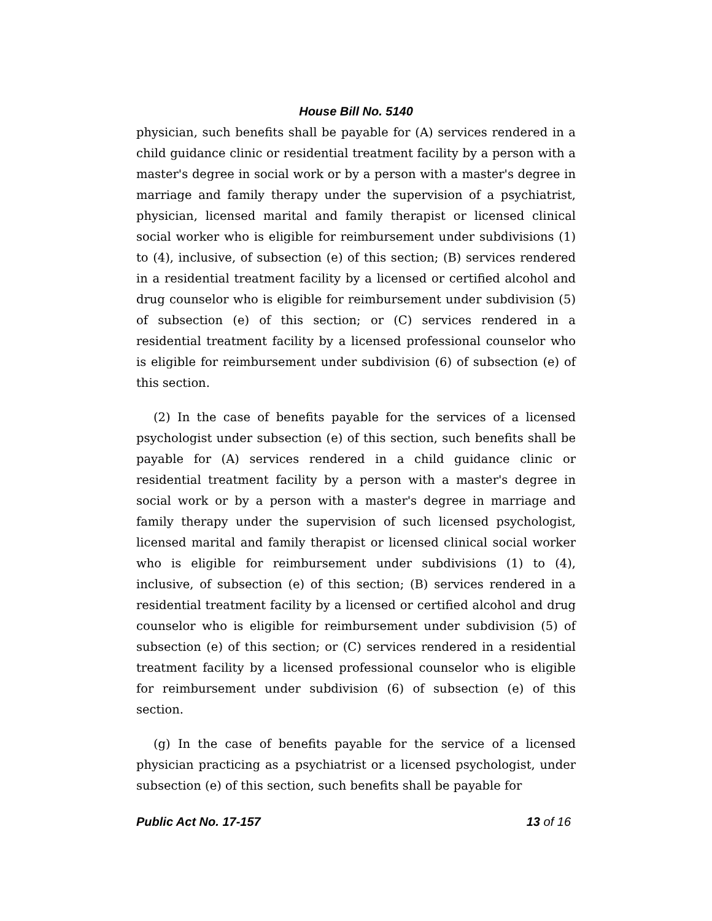House Bill No. 5140
physician, such benefits shall be payable for (A) services rendered in a child guidance clinic or residential treatment facility by a person with a master's degree in social work or by a person with a master's degree in marriage and family therapy under the supervision of a psychiatrist, physician, licensed marital and family therapist or licensed clinical social worker who is eligible for reimbursement under subdivisions (1) to (4), inclusive, of subsection (e) of this section; (B) services rendered in a residential treatment facility by a licensed or certified alcohol and drug counselor who is eligible for reimbursement under subdivision (5) of subsection (e) of this section; or (C) services rendered in a residential treatment facility by a licensed professional counselor who is eligible for reimbursement under subdivision (6) of subsection (e) of this section.
(2) In the case of benefits payable for the services of a licensed psychologist under subsection (e) of this section, such benefits shall be payable for (A) services rendered in a child guidance clinic or residential treatment facility by a person with a master's degree in social work or by a person with a master's degree in marriage and family therapy under the supervision of such licensed psychologist, licensed marital and family therapist or licensed clinical social worker who is eligible for reimbursement under subdivisions (1) to (4), inclusive, of subsection (e) of this section; (B) services rendered in a residential treatment facility by a licensed or certified alcohol and drug counselor who is eligible for reimbursement under subdivision (5) of subsection (e) of this section; or (C) services rendered in a residential treatment facility by a licensed professional counselor who is eligible for reimbursement under subdivision (6) of subsection (e) of this section.
(g) In the case of benefits payable for the service of a licensed physician practicing as a psychiatrist or a licensed psychologist, under subsection (e) of this section, such benefits shall be payable for
Public Act No. 17-157 13 of 16